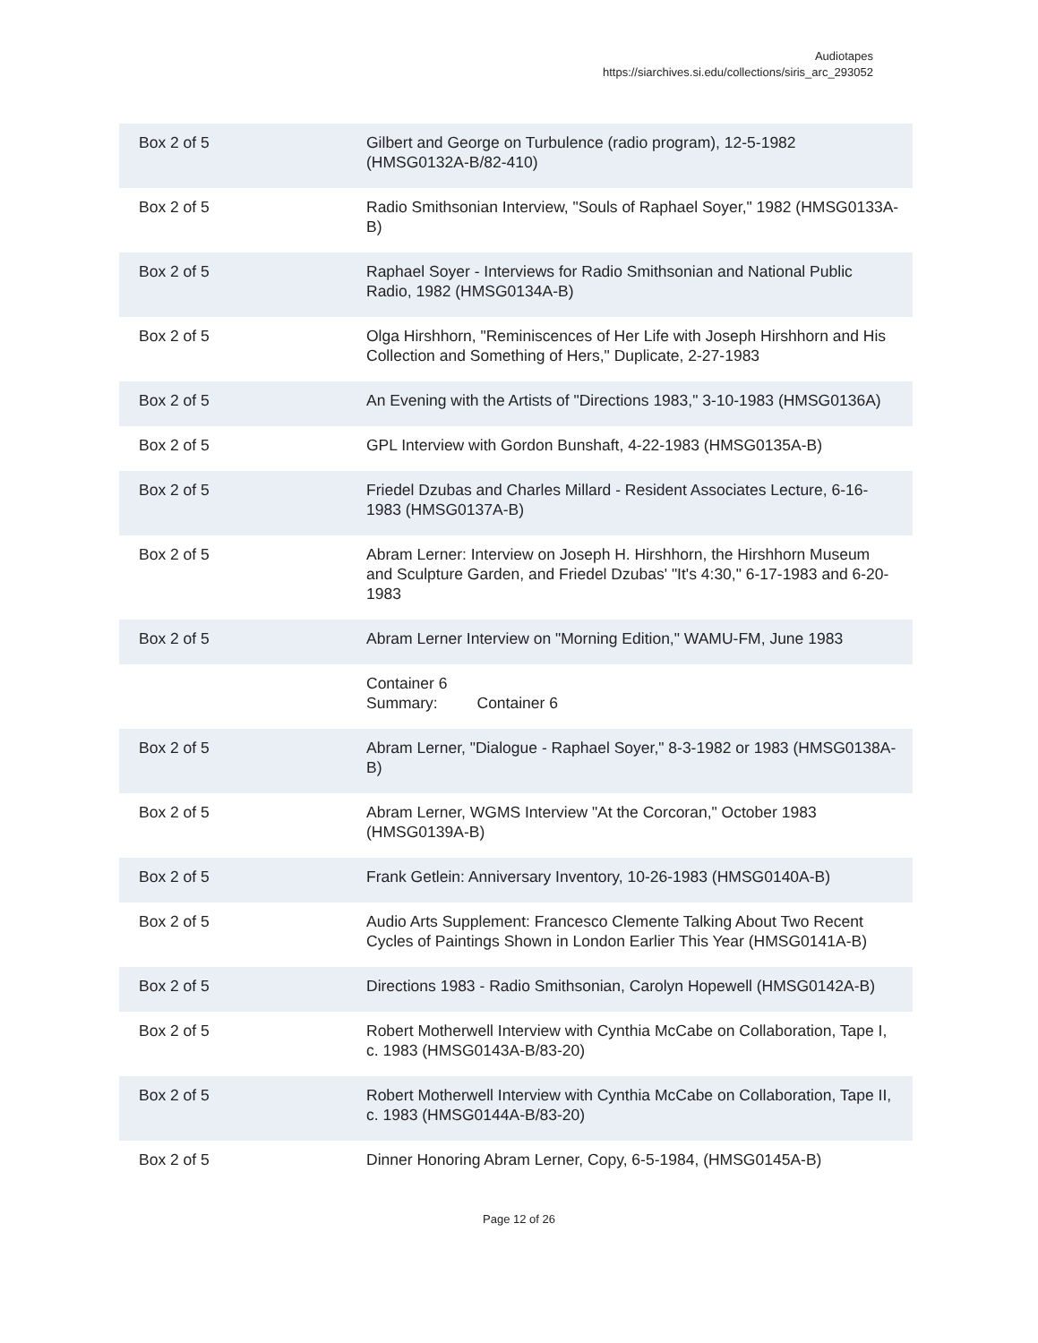Audiotapes
https://siarchives.si.edu/collections/siris_arc_293052
| Box 2 of 5 | Gilbert and George on Turbulence (radio program), 12-5-1982 (HMSG0132A-B/82-410) |
| Box 2 of 5 | Radio Smithsonian Interview, "Souls of Raphael Soyer," 1982 (HMSG0133A-B) |
| Box 2 of 5 | Raphael Soyer - Interviews for Radio Smithsonian and National Public Radio, 1982 (HMSG0134A-B) |
| Box 2 of 5 | Olga Hirshhorn, "Reminiscences of Her Life with Joseph Hirshhorn and His Collection and Something of Hers," Duplicate, 2-27-1983 |
| Box 2 of 5 | An Evening with the Artists of "Directions 1983," 3-10-1983 (HMSG0136A) |
| Box 2 of 5 | GPL Interview with Gordon Bunshaft, 4-22-1983 (HMSG0135A-B) |
| Box 2 of 5 | Friedel Dzubas and Charles Millard - Resident Associates Lecture, 6-16-1983 (HMSG0137A-B) |
| Box 2 of 5 | Abram Lerner: Interview on Joseph H. Hirshhorn, the Hirshhorn Museum and Sculpture Garden, and Friedel Dzubas' "It's 4:30," 6-17-1983 and 6-20-1983 |
| Box 2 of 5 | Abram Lerner Interview on "Morning Edition," WAMU-FM, June 1983 |
| | Container 6 Summary: Container 6 |
| Box 2 of 5 | Abram Lerner, "Dialogue - Raphael Soyer," 8-3-1982 or 1983 (HMSG0138A-B) |
| Box 2 of 5 | Abram Lerner, WGMS Interview "At the Corcoran," October 1983 (HMSG0139A-B) |
| Box 2 of 5 | Frank Getlein: Anniversary Inventory, 10-26-1983 (HMSG0140A-B) |
| Box 2 of 5 | Audio Arts Supplement: Francesco Clemente Talking About Two Recent Cycles of Paintings Shown in London Earlier This Year (HMSG0141A-B) |
| Box 2 of 5 | Directions 1983 - Radio Smithsonian, Carolyn Hopewell (HMSG0142A-B) |
| Box 2 of 5 | Robert Motherwell Interview with Cynthia McCabe on Collaboration, Tape I, c. 1983 (HMSG0143A-B/83-20) |
| Box 2 of 5 | Robert Motherwell Interview with Cynthia McCabe on Collaboration, Tape II, c. 1983 (HMSG0144A-B/83-20) |
| Box 2 of 5 | Dinner Honoring Abram Lerner, Copy, 6-5-1984, (HMSG0145A-B) |
Page 12 of 26